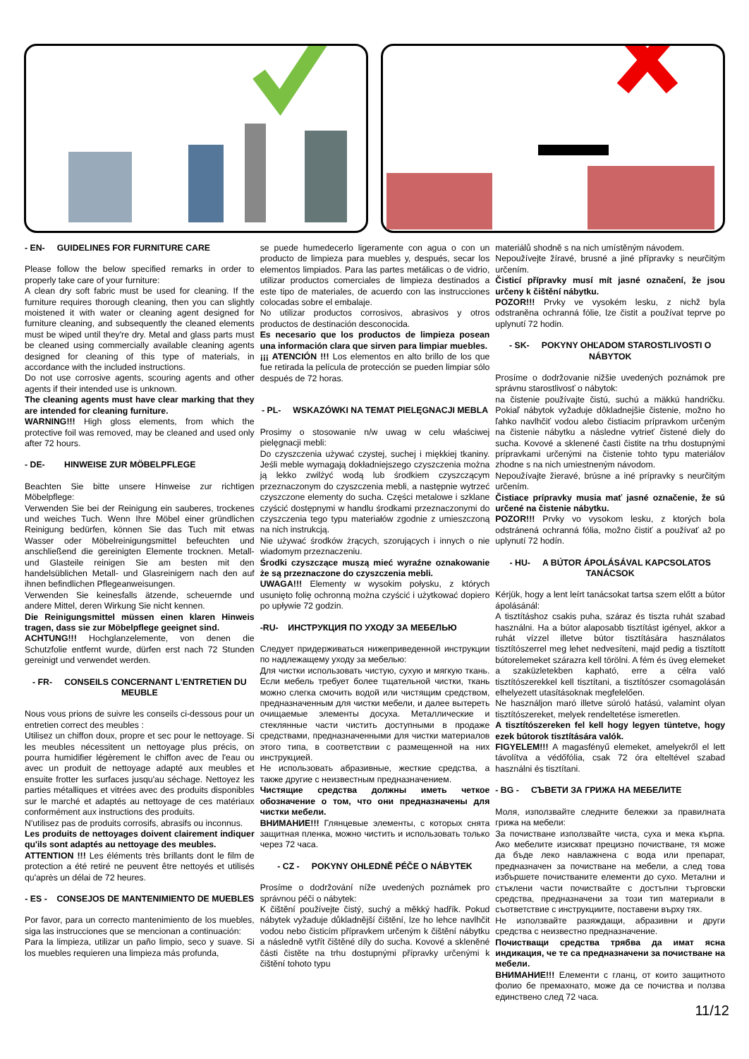- EN- GUIDELINES FOR FURNITURE CARE
Please follow the below specified remarks in order to properly take care of your furniture:
A clean dry soft fabric must be used for cleaning. If the furniture requires thorough cleaning, then you can slightly moistened it with water or cleaning agent designed for furniture cleaning, and subsequently the cleaned elements must be wiped until they're dry. Metal and glass parts must be cleaned using commercially available cleaning agents designed for cleaning of this type of materials, in accordance with the included instructions.
Do not use corrosive agents, scouring agents and other agents if their intended use is unknown.
The cleaning agents must have clear marking that they are intended for cleaning furniture.
WARNING!!! High gloss elements, from which the protective foil was removed, may be cleaned and used only after 72 hours.
- DE- HINWEISE ZUR MÖBELPFLEGE
Beachten Sie bitte unsere Hinweise zur richtigen Möbelpflege:
Verwenden Sie bei der Reinigung ein sauberes, trockenes und weiches Tuch. Wenn Ihre Möbel einer gründlichen Reinigung bedürfen, können Sie das Tuch mit etwas Wasser oder Möbelreinigungsmittel befeuchten und anschließend die gereinigten Elemente trocknen. Metall- und Glasteile reinigen Sie am besten mit den handelsüblichen Metall- und Glasreinigern nach den auf ihnen befindlichen Pflegeanweisungen.
Verwenden Sie keinesfalls ätzende, scheuernde und andere Mittel, deren Wirkung Sie nicht kennen.
Die Reinigungsmittel müssen einen klaren Hinweis tragen, dass sie zur Möbelpflege geeignet sind.
ACHTUNG!!! Hochglanzelemente, von denen die Schutzfolie entfernt wurde, dürfen erst nach 72 Stunden gereinigt und verwendet werden.
- FR- CONSEILS CONCERNANT L'ENTRETIEN DU MEUBLE
Nous vous prions de suivre les conseils ci-dessous pour un entretien correct des meubles :
Utilisez un chiffon doux, propre et sec pour le nettoyage. Si les meubles nécessitent un nettoyage plus précis, on pourra humidifier légèrement le chiffon avec de l'eau ou avec un produit de nettoyage adapté aux meubles et ensuite frotter les surfaces jusqu'au séchage. Nettoyez les parties métalliques et vitrées avec des produits disponibles sur le marché et adaptés au nettoyage de ces matériaux conformément aux instructions des produits.
N'utilisez pas de produits corrosifs, abrasifs ou inconnus.
Les produits de nettoyages doivent clairement indiquer qu'ils sont adaptés au nettoyage des meubles.
ATTENTION !!! Les éléments très brillants dont le film de protection a été retiré ne peuvent être nettoyés et utilisés qu'après un délai de 72 heures.
- ES - CONSEJOS DE MANTENIMIENTO DE MUEBLES
Por favor, para un correcto mantenimiento de los muebles, siga las instrucciones que se mencionan a continuación:
Para la limpieza, utilizar un paño limpio, seco y suave. Si los muebles requieren una limpieza más profunda,
se puede humedecerlo ligeramente con agua o con un producto de limpieza para muebles y, después, secar los elementos limpiados. Para las partes metálicas o de vidrio, utilizar productos comerciales de limpieza destinados a este tipo de materiales, de acuerdo con las instrucciones colocadas sobre el embalaje.
No utilizar productos corrosivos, abrasivos y otros productos de destinación desconocida.
Es necesario que los productos de limpieza posean una información clara que sirven para limpiar muebles.
¡¡¡ ATENCIÓN !!! Los elementos en alto brillo de los que fue retirada la película de protección se pueden limpiar sólo después de 72 horas.
- PL- WSKAZÓWKI NA TEMAT PIELĘGNACJI MEBLA
Prosimy o stosowanie n/w uwag w celu właściwej pielęgnacji mebli:
Do czyszczenia używać czystej, suchej i miękkiej tkaniny. Jeśli meble wymagają dokładniejszego czyszczenia można ją lekko zwilżyć wodą lub środkiem czyszczącym przeznaczonym do czyszczenia mebli, a następnie wytrzeć czyszczone elementy do sucha. Części metalowe i szklane czyścić dostępnymi w handlu środkami przeznaczonymi do czyszczenia tego typu materiałów zgodnie z umieszczoną na nich instrukcją.
Nie używać środków żrących, szorujących i innych o nie wiadomym przeznaczeniu.
Środki czyszczące muszą mieć wyraźne oznakowanie że są przeznaczone do czyszczenia mebli.
UWAGA!!! Elementy w wysokim połysku, z których usunięto folię ochronną można czyścić i użytkować dopiero po upływie 72 godzin.
-RU- ИНСТРУКЦИЯ ПО УХОДУ ЗА МЕБЕЛЬЮ
Следует придерживаться нижеприведенной инструкции по надлежащему уходу за мебелью:
Для чистки использовать чистую, сухую и мягкую ткань. Если мебель требует более тщательной чистки, ткань можно слегка смочить водой или чистящим средством, предназначенным для чистки мебели, и далее вытереть очищаемые элементы досуха. Металлические и стеклянные части чистить доступными в продаже средствами, предназначенными для чистки материалов этого типа, в соответствии с размещенной на них инструкцией.
Не использовать абразивные, жесткие средства, а также другие с неизвестным предназначением.
Чистящие средства должны иметь четкое обозначение о том, что они предназначены для чистки мебели.
ВНИМАНИЕ!!! Глянцевые элементы, с которых снята защитная пленка, можно чистить и использовать только через 72 часа.
- CZ - POKYNY OHLEDNĚ PÉČE O NÁBYTEK
Prosíme o dodržování níže uvedených poznámek pro správnou péči o nábytek:
K čištění používejte čistý, suchý a měkký hadřík. Pokud nábytek vyžaduje důkladnější čištění, lze ho lehce navlhčit vodou nebo čisticím přípravkem určeným k čištění nábytku a následně vytřít čištěné díly do sucha. Kovové a skleněné části čistěte na trhu dostupnými přípravky určenými k čištění tohoto typu
materiálů shodně s na nich umístěným návodem.
Nepoužívejte žíravé, brusné a jiné přípravky s neurčitým určením.
Čisticí přípravky musí mít jasné označení, že jsou určeny k čištění nábytku.
POZOR!!! Prvky ve vysokém lesku, z nichž byla odstraněna ochranná fólie, lze čistit a používat teprve po uplynutí 72 hodin.
- SK- POKYNY OHĽADOM STAROSTLIVOSTI O NÁBYTOK
Prosíme o dodržovanie nižšie uvedených poznámok pre správnu starostlivosť o nábytok:
na čistenie používajte čistú, suchú a mäkkú handričku. Pokiaľ nábytok vyžaduje dôkladnejšie čistenie, možno ho ľahko navlhčiť vodou alebo čistiacim prípravkom určeným na čistenie nábytku a následne vytrieť čistené diely do sucha. Kovové a sklenené časti čistite na trhu dostupnými prípravkami určenými na čistenie tohto typu materiálov zhodne s na nich umiestneným návodom.
Nepoužívajte žieravé, brúsne a iné prípravky s neurčitým určením.
Čistiace prípravky musia mať jasné označenie, že sú určené na čistenie nábytku.
POZOR!!! Prvky vo vysokom lesku, z ktorých bola odstránená ochranná fólia, možno čistiť a používať až po uplynutí 72 hodín.
- HU- A BÚTOR ÁPOLÁSÁVAL KAPCSOLATOS TANÁCSOK
Kérjük, hogy a lent leírt tanácsokat tartsa szem előtt a bútor ápolásánál:
A tisztításhoz csakis puha, száraz és tiszta ruhát szabad használni. Ha a bútor alaposabb tisztítást igényel, akkor a ruhát vízzel illetve bútor tisztítására használatos tisztítószerrel meg lehet nedvesíteni, majd pedig a tisztított bútorelemeket szárazra kell törölni. A fém és üveg elemeket a szaküzletekben kapható, erre a célra való tisztítószerekkel kell tisztítani, a tisztítószer csomagolásán elhelyezett utasításoknak megfelelően.
Ne használjon maró illetve súroló hatású, valamint olyan tisztítószereket, melyek rendeltetése ismeretlen.
A tisztítószereken fel kell hogy legyen tüntetve, hogy ezek bútorok tisztítására valók.
FIGYELEM!!! A magasfényű elemeket, amelyekről el lett távolítva a védőfólia, csak 72 óra elteltével szabad használni és tisztítani.
- BG - СЪВЕТИ ЗА ГРИЖА НА МЕБЕЛИТЕ
Моля, използвайте следните бележки за правилната грижа на мебели:
За почистване използвайте чиста, суха и мека кърпа. Ако мебелите изискват прецизно почистване, тя може да бъде леко навлажнена с вода или препарат, предназначен за почистване на мебели, а след това избършете почистваните елементи до сухо. Метални и стъклени части почиствайте с достъпни търговски средства, предназначени за този тип материали в съответствие с инструкциите, поставени върху тях.
Не използвайте разяждащи, абразивни и други средства с неизвестно предназначение.
Почистващи средства трябва да имат ясна индикация, че те са предназначени за почистване на мебели.
ВНИМАНИЕ!!! Елементи с гланц, от които защитното фолио бе премахнато, може да се почиства и ползва единствено след 72 часа.
11/12